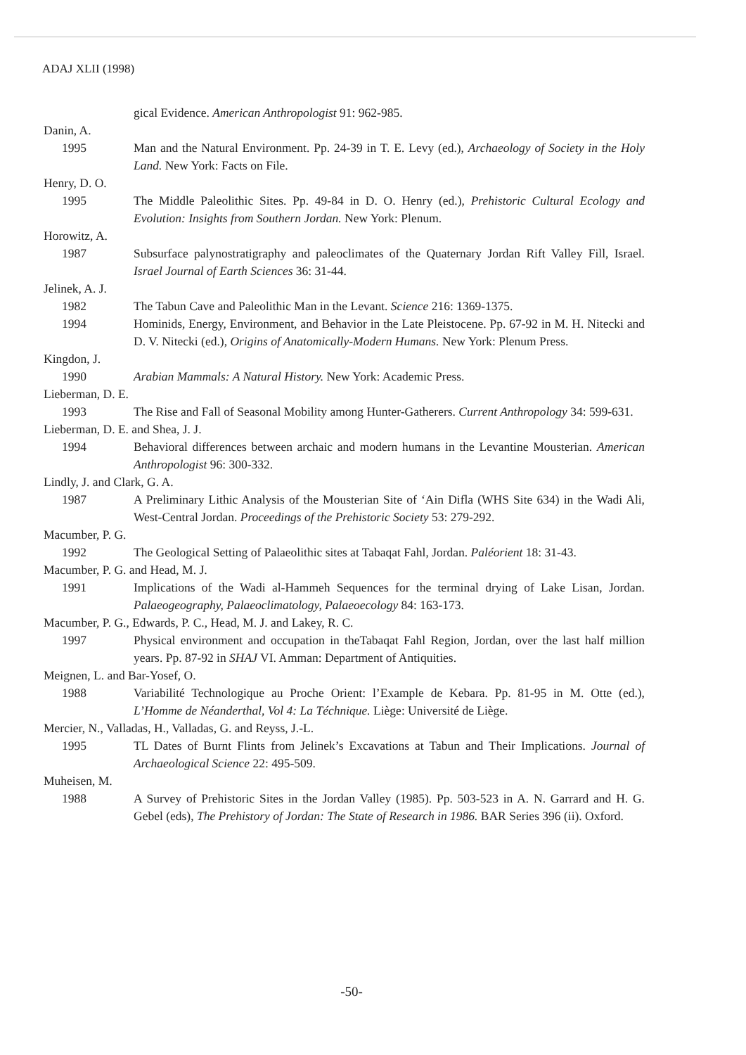ADAJ XLII (1998)
gical Evidence. American Anthropologist 91: 962-985.
Danin, A.
1995 Man and the Natural Environment. Pp. 24-39 in T. E. Levy (ed.), Archaeology of Society in the Holy Land. New York: Facts on File.
Henry, D. O.
1995 The Middle Paleolithic Sites. Pp. 49-84 in D. O. Henry (ed.), Prehistoric Cultural Ecology and Evolution: Insights from Southern Jordan. New York: Plenum.
Horowitz, A.
1987 Subsurface palynostratigraphy and paleoclimates of the Quaternary Jordan Rift Valley Fill, Israel. Israel Journal of Earth Sciences 36: 31-44.
Jelinek, A. J.
1982 The Tabun Cave and Paleolithic Man in the Levant. Science 216: 1369-1375.
1994 Hominids, Energy, Environment, and Behavior in the Late Pleistocene. Pp. 67-92 in M. H. Nitecki and D. V. Nitecki (ed.), Origins of Anatomically-Modern Humans. New York: Plenum Press.
Kingdon, J.
1990 Arabian Mammals: A Natural History. New York: Academic Press.
Lieberman, D. E.
1993 The Rise and Fall of Seasonal Mobility among Hunter-Gatherers. Current Anthropology 34: 599-631.
Lieberman, D. E. and Shea, J. J.
1994 Behavioral differences between archaic and modern humans in the Levantine Mousterian. American Anthropologist 96: 300-332.
Lindly, J. and Clark, G. A.
1987 A Preliminary Lithic Analysis of the Mousterian Site of ‘Ain Difla (WHS Site 634) in the Wadi Ali, West-Central Jordan. Proceedings of the Prehistoric Society 53: 279-292.
Macumber, P. G.
1992 The Geological Setting of Palaeolithic sites at Tabaqat Fahl, Jordan. Paléorient 18: 31-43.
Macumber, P. G. and Head, M. J.
1991 Implications of the Wadi al-Hammeh Sequences for the terminal drying of Lake Lisan, Jordan. Palaeogeography, Palaeoclimatology, Palaeoecology 84: 163-173.
Macumber, P. G., Edwards, P. C., Head, M. J. and Lakey, R. C.
1997 Physical environment and occupation in theTabaqat Fahl Region, Jordan, over the last half million years. Pp. 87-92 in SHAJ VI. Amman: Department of Antiquities.
Meignen, L. and Bar-Yosef, O.
1988 Variabilité Technologique au Proche Orient: l’Example de Kebara. Pp. 81-95 in M. Otte (ed.), L’Homme de Néanderthal, Vol 4: La Téchnique. Liège: Université de Liège.
Mercier, N., Valladas, H., Valladas, G. and Reyss, J.-L.
1995 TL Dates of Burnt Flints from Jelinek’s Excavations at Tabun and Their Implications. Journal of Archaeological Science 22: 495-509.
Muheisen, M.
1988 A Survey of Prehistoric Sites in the Jordan Valley (1985). Pp. 503-523 in A. N. Garrard and H. G. Gebel (eds), The Prehistory of Jordan: The State of Research in 1986. BAR Series 396 (ii). Oxford.
-50-